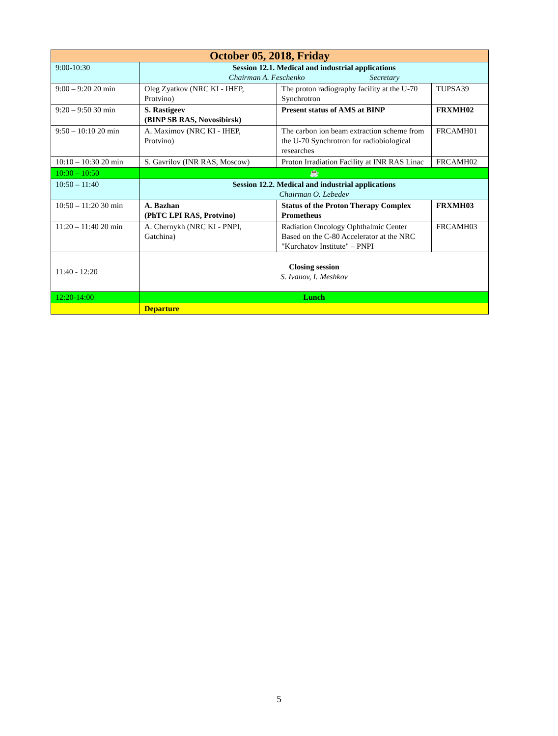| October 05, 2018, Friday | | | |
| 9:00-10:30 | Session 12.1. Medical and industrial applications Chairman A. Feschenko Secretary | | |
| 9:00 – 9:20 20 min | Oleg Zyatkov (NRC KI - IHEP, Protvino) | The proton radiography facility at the U-70 Synchrotron | TUPSA39 |
| 9:20 – 9:50 30 min | S. Rastigeev (BINP SB RAS, Novosibirsk) | Present status of AMS at BINP | FRXMH02 |
| 9:50 – 10:10 20 min | A. Maximov (NRC KI - IHEP, Protvino) | The carbon ion beam extraction scheme from the U-70 Synchrotron for radiobiological researches | FRCAMH01 |
| 10:10 – 10:30 20 min | S. Gavrilov (INR RAS, Moscow) | Proton Irradiation Facility at INR RAS Linac | FRCAMH02 |
| 10:30 – 10:50 | ☕ | | |
| 10:50 – 11:40 | Session 12.2. Medical and industrial applications Chairman O. Lebedev | | |
| 10:50 – 11:20 30 min | A. Bazhan (PhTC LPI RAS, Protvino) | Status of the Proton Therapy Complex Prometheus | FRXMH03 |
| 11:20 – 11:40 20 min | A. Chernykh (NRC KI - PNPI, Gatchina) | Radiation Oncology Ophthalmic Center Based on the C-80 Accelerator at the NRC "Kurchatov Institute" – PNPI | FRCAMH03 |
| 11:40 - 12:20 | Closing session S. Ivanov, I. Meshkov | | |
| 12:20-14:00 | Lunch | | |
| | Departure | | |
5